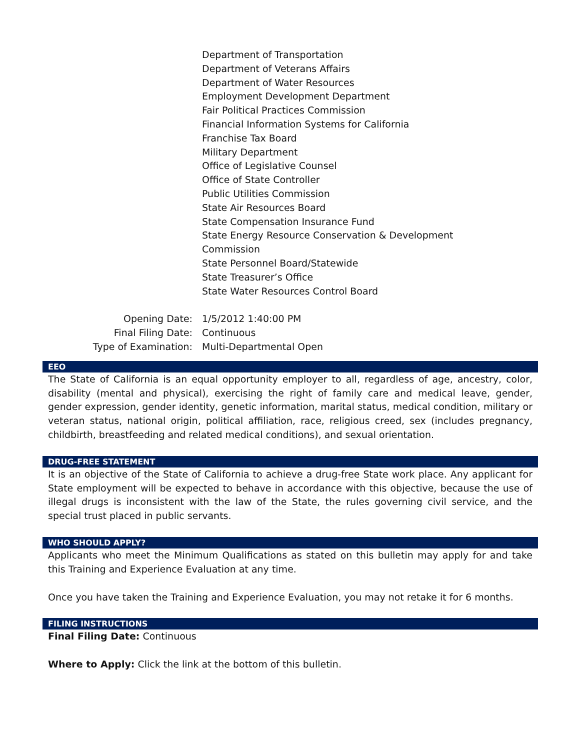Department of Transportation
Department of Veterans Affairs
Department of Water Resources
Employment Development Department
Fair Political Practices Commission
Financial Information Systems for California
Franchise Tax Board
Military Department
Office of Legislative Counsel
Office of State Controller
Public Utilities Commission
State Air Resources Board
State Compensation Insurance Fund
State Energy Resource Conservation & Development
Commission
State Personnel Board/Statewide
State Treasurer’s Office
State Water Resources Control Board
Opening Date:
1/5/2012 1:40:00 PM
Final Filing Date:
Continuous
Type of Examination:
Multi-Departmental Open
EEO
The State of California is an equal opportunity employer to all, regardless of age, ancestry, color, disability (mental and physical), exercising the right of family care and medical leave, gender, gender expression, gender identity, genetic information, marital status, medical condition, military or veteran status, national origin, political affiliation, race, religious creed, sex (includes pregnancy, childbirth, breastfeeding and related medical conditions), and sexual orientation.
DRUG-FREE STATEMENT
It is an objective of the State of California to achieve a drug-free State work place. Any applicant for State employment will be expected to behave in accordance with this objective, because the use of illegal drugs is inconsistent with the law of the State, the rules governing civil service, and the special trust placed in public servants.
WHO SHOULD APPLY?
Applicants who meet the Minimum Qualifications as stated on this bulletin may apply for and take this Training and Experience Evaluation at any time.
Once you have taken the Training and Experience Evaluation, you may not retake it for 6 months.
FILING INSTRUCTIONS
Final Filing Date: Continuous
Where to Apply: Click the link at the bottom of this bulletin.